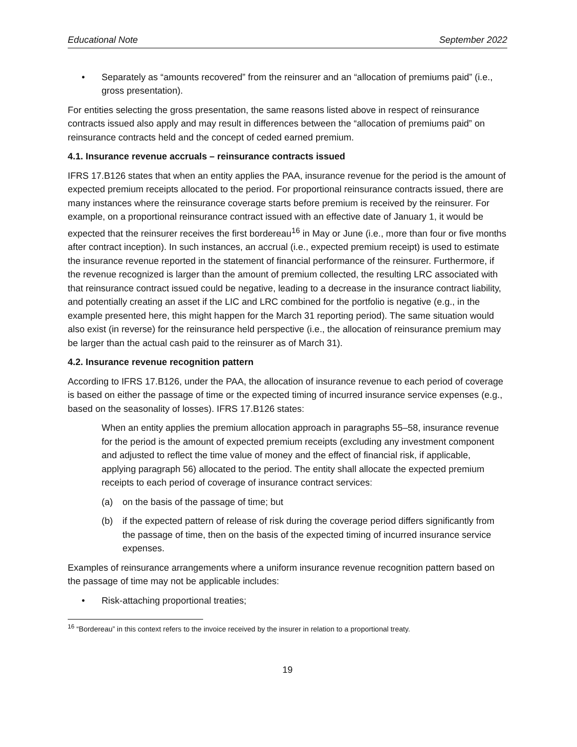Educational Note September 2022
• Separately as “amounts recovered” from the reinsurer and an “allocation of premiums paid” (i.e., gross presentation).
For entities selecting the gross presentation, the same reasons listed above in respect of reinsurance contracts issued also apply and may result in differences between the “allocation of premiums paid” on reinsurance contracts held and the concept of ceded earned premium.
4.1. Insurance revenue accruals – reinsurance contracts issued
IFRS 17.B126 states that when an entity applies the PAA, insurance revenue for the period is the amount of expected premium receipts allocated to the period. For proportional reinsurance contracts issued, there are many instances where the reinsurance coverage starts before premium is received by the reinsurer. For example, on a proportional reinsurance contract issued with an effective date of January 1, it would be expected that the reinsurer receives the first bordereau<sup>16</sup> in May or June (i.e., more than four or five months after contract inception). In such instances, an accrual (i.e., expected premium receipt) is used to estimate the insurance revenue reported in the statement of financial performance of the reinsurer. Furthermore, if the revenue recognized is larger than the amount of premium collected, the resulting LRC associated with that reinsurance contract issued could be negative, leading to a decrease in the insurance contract liability, and potentially creating an asset if the LIC and LRC combined for the portfolio is negative (e.g., in the example presented here, this might happen for the March 31 reporting period). The same situation would also exist (in reverse) for the reinsurance held perspective (i.e., the allocation of reinsurance premium may be larger than the actual cash paid to the reinsurer as of March 31).
4.2. Insurance revenue recognition pattern
According to IFRS 17.B126, under the PAA, the allocation of insurance revenue to each period of coverage is based on either the passage of time or the expected timing of incurred insurance service expenses (e.g., based on the seasonality of losses). IFRS 17.B126 states:
When an entity applies the premium allocation approach in paragraphs 55–58, insurance revenue for the period is the amount of expected premium receipts (excluding any investment component and adjusted to reflect the time value of money and the effect of financial risk, if applicable, applying paragraph 56) allocated to the period. The entity shall allocate the expected premium receipts to each period of coverage of insurance contract services:
(a) on the basis of the passage of time; but
(b) if the expected pattern of release of risk during the coverage period differs significantly from the passage of time, then on the basis of the expected timing of incurred insurance service expenses.
Examples of reinsurance arrangements where a uniform insurance revenue recognition pattern based on the passage of time may not be applicable includes:
• Risk-attaching proportional treaties;
<sup>16</sup> “Bordereau” in this context refers to the invoice received by the insurer in relation to a proportional treaty.
19